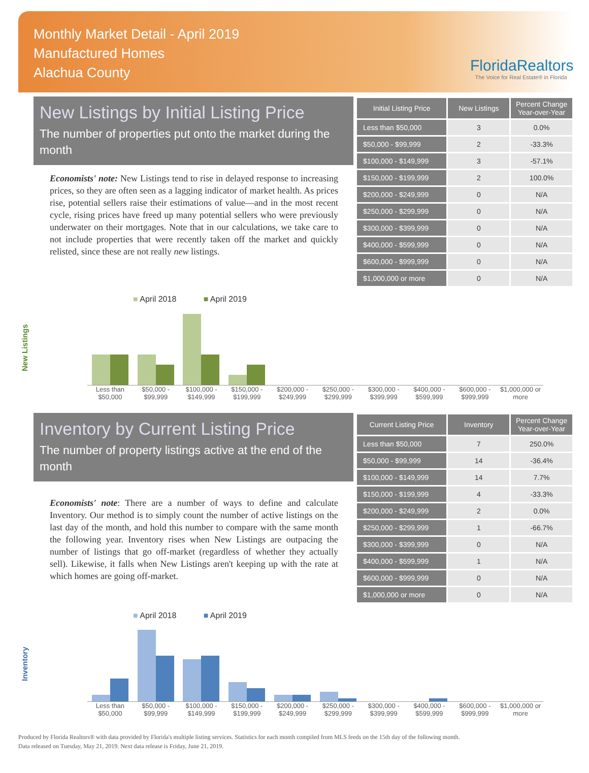Monthly Market Detail - April 2019
Manufactured Homes
Alachua County
FloridaRealtors
The Voice for Real Estate® in Florida
New Listings by Initial Listing Price
The number of properties put onto the market during the month
Economists' note: New Listings tend to rise in delayed response to increasing prices, so they are often seen as a lagging indicator of market health. As prices rise, potential sellers raise their estimations of value—and in the most recent cycle, rising prices have freed up many potential sellers who were previously underwater on their mortgages. Note that in our calculations, we take care to not include properties that were recently taken off the market and quickly relisted, since these are not really new listings.
| Initial Listing Price | New Listings | Percent Change Year-over-Year |
| --- | --- | --- |
| Less than $50,000 | 3 | 0.0% |
| $50,000 - $99,999 | 2 | -33.3% |
| $100,000 - $149,999 | 3 | -57.1% |
| $150,000 - $199,999 | 2 | 100.0% |
| $200,000 - $249,999 | 0 | N/A |
| $250,000 - $299,999 | 0 | N/A |
| $300,000 - $399,999 | 0 | N/A |
| $400,000 - $599,999 | 0 | N/A |
| $600,000 - $999,999 | 0 | N/A |
| $1,000,000 or more | 0 | N/A |
New Listings
■ April 2018 ■ April 2019
Less than $50,000 $50,000 - $99,999 $100,000 - $149,999 $150,000 - $199,999 $200,000 - $249,999 $250,000 - $299,999 $300,000 - $399,999 $400,000 - $599,999 $600,000 - $999,999 $1,000,000 or more
Inventory by Current Listing Price
The number of property listings active at the end of the month
Economists' note: There are a number of ways to define and calculate Inventory. Our method is to simply count the number of active listings on the last day of the month, and hold this number to compare with the same month the following year. Inventory rises when New Listings are outpacing the number of listings that go off-market (regardless of whether they actually sell). Likewise, it falls when New Listings aren't keeping up with the rate at which homes are going off-market.
| Current Listing Price | Inventory | Percent Change Year-over-Year |
| --- | --- | --- |
| Less than $50,000 | 7 | 250.0% |
| $50,000 - $99,999 | 14 | -36.4% |
| $100,000 - $149,999 | 14 | 7.7% |
| $150,000 - $199,999 | 4 | -33.3% |
| $200,000 - $249,999 | 2 | 0.0% |
| $250,000 - $299,999 | 1 | -66.7% |
| $300,000 - $399,999 | 0 | N/A |
| $400,000 - $599,999 | 1 | N/A |
| $600,000 - $999,999 | 0 | N/A |
| $1,000,000 or more | 0 | N/A |
Inventory
■ April 2018 ■ April 2019
Less than $50,000 $50,000 - $99,999 $100,000 - $149,999 $150,000 - $199,999 $200,000 - $249,999 $250,000 - $299,999 $300,000 - $399,999 $400,000 - $599,999 $600,000 - $999,999 $1,000,000 or more
Produced by Florida Realtors® with data provided by Florida's multiple listing services. Statistics for each month compiled from MLS feeds on the 15th day of the following month.
Data released on Tuesday, May 21, 2019. Next data release is Friday, June 21, 2019.